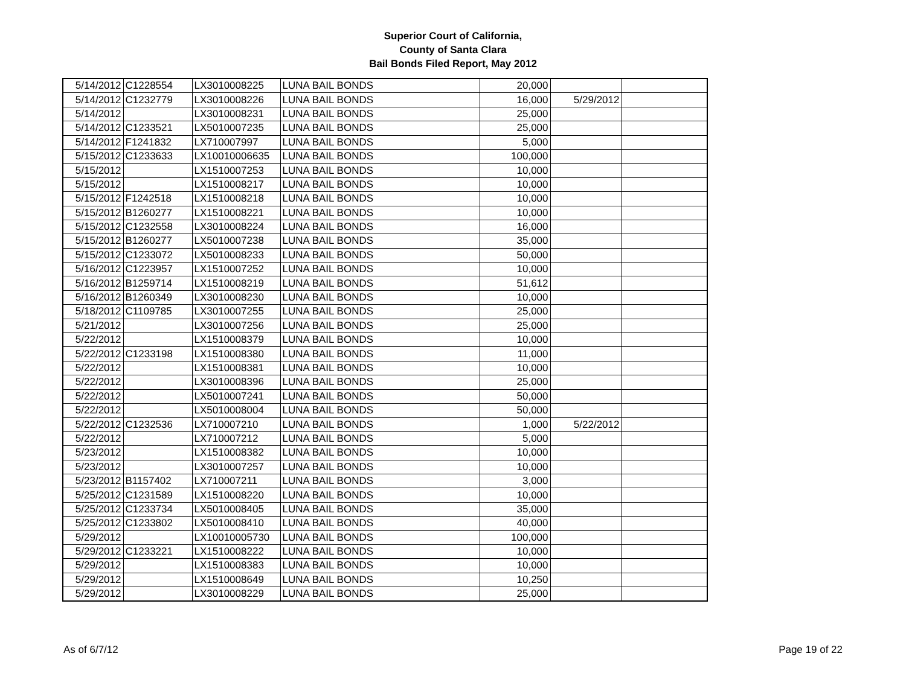Superior Court of California,
County of Santa Clara
Bail Bonds Filed Report, May 2012
| 5/14/2012 | C1228554 | LX3010008225 | LUNA BAIL BONDS | 20,000 | | |
| 5/14/2012 | C1232779 | LX3010008226 | LUNA BAIL BONDS | 16,000 | 5/29/2012 | |
| 5/14/2012 | | LX3010008231 | LUNA BAIL BONDS | 25,000 | | |
| 5/14/2012 | C1233521 | LX5010007235 | LUNA BAIL BONDS | 25,000 | | |
| 5/14/2012 | F1241832 | LX710007997 | LUNA BAIL BONDS | 5,000 | | |
| 5/15/2012 | C1233633 | LX10010006635 | LUNA BAIL BONDS | 100,000 | | |
| 5/15/2012 | | LX1510007253 | LUNA BAIL BONDS | 10,000 | | |
| 5/15/2012 | | LX1510008217 | LUNA BAIL BONDS | 10,000 | | |
| 5/15/2012 | F1242518 | LX1510008218 | LUNA BAIL BONDS | 10,000 | | |
| 5/15/2012 | B1260277 | LX1510008221 | LUNA BAIL BONDS | 10,000 | | |
| 5/15/2012 | C1232558 | LX3010008224 | LUNA BAIL BONDS | 16,000 | | |
| 5/15/2012 | B1260277 | LX5010007238 | LUNA BAIL BONDS | 35,000 | | |
| 5/15/2012 | C1233072 | LX5010008233 | LUNA BAIL BONDS | 50,000 | | |
| 5/16/2012 | C1223957 | LX1510007252 | LUNA BAIL BONDS | 10,000 | | |
| 5/16/2012 | B1259714 | LX1510008219 | LUNA BAIL BONDS | 51,612 | | |
| 5/16/2012 | B1260349 | LX3010008230 | LUNA BAIL BONDS | 10,000 | | |
| 5/18/2012 | C1109785 | LX3010007255 | LUNA BAIL BONDS | 25,000 | | |
| 5/21/2012 | | LX3010007256 | LUNA BAIL BONDS | 25,000 | | |
| 5/22/2012 | | LX1510008379 | LUNA BAIL BONDS | 10,000 | | |
| 5/22/2012 | C1233198 | LX1510008380 | LUNA BAIL BONDS | 11,000 | | |
| 5/22/2012 | | LX1510008381 | LUNA BAIL BONDS | 10,000 | | |
| 5/22/2012 | | LX3010008396 | LUNA BAIL BONDS | 25,000 | | |
| 5/22/2012 | | LX5010007241 | LUNA BAIL BONDS | 50,000 | | |
| 5/22/2012 | | LX5010008004 | LUNA BAIL BONDS | 50,000 | | |
| 5/22/2012 | C1232536 | LX710007210 | LUNA BAIL BONDS | 1,000 | 5/22/2012 | |
| 5/22/2012 | | LX710007212 | LUNA BAIL BONDS | 5,000 | | |
| 5/23/2012 | | LX1510008382 | LUNA BAIL BONDS | 10,000 | | |
| 5/23/2012 | | LX3010007257 | LUNA BAIL BONDS | 10,000 | | |
| 5/23/2012 | B1157402 | LX710007211 | LUNA BAIL BONDS | 3,000 | | |
| 5/25/2012 | C1231589 | LX1510008220 | LUNA BAIL BONDS | 10,000 | | |
| 5/25/2012 | C1233734 | LX5010008405 | LUNA BAIL BONDS | 35,000 | | |
| 5/25/2012 | C1233802 | LX5010008410 | LUNA BAIL BONDS | 40,000 | | |
| 5/29/2012 | | LX10010005730 | LUNA BAIL BONDS | 100,000 | | |
| 5/29/2012 | C1233221 | LX1510008222 | LUNA BAIL BONDS | 10,000 | | |
| 5/29/2012 | | LX1510008383 | LUNA BAIL BONDS | 10,000 | | |
| 5/29/2012 | | LX1510008649 | LUNA BAIL BONDS | 10,250 | | |
| 5/29/2012 | | LX3010008229 | LUNA BAIL BONDS | 25,000 | | |
As of 6/7/12 Page 19 of 22